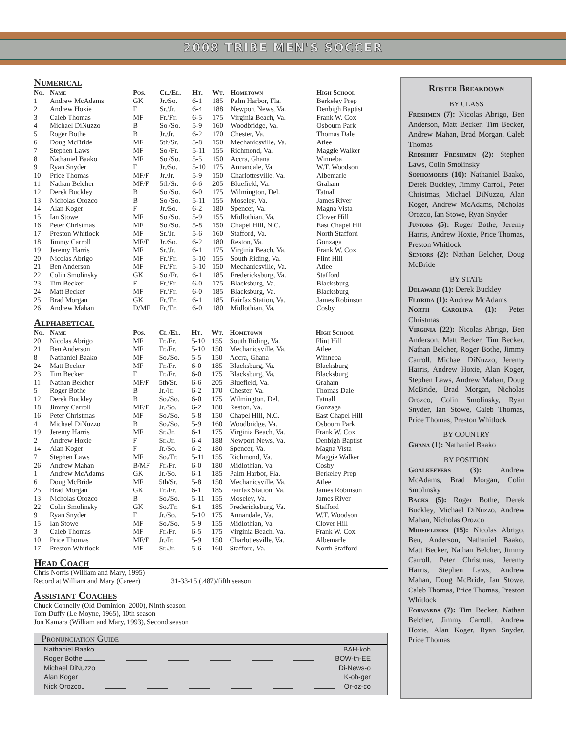2008 TRIBE MEN'S SOCCER
Numerical
| No. | Name | Pos. | Cl./El. | Ht. | Wt. | Hometown | High School |
| --- | --- | --- | --- | --- | --- | --- | --- |
| 1 | Andrew McAdams | GK | Jr./So. | 6-1 | 185 | Palm Harbor, Fla. | Berkeley Prep |
| 2 | Andrew Hoxie | F | Sr./Jr. | 6-4 | 188 | Newport News, Va. | Denbigh Baptist |
| 3 | Caleb Thomas | MF | Fr./Fr. | 6-5 | 175 | Virginia Beach, Va. | Frank W. Cox |
| 4 | Michael DiNuzzo | B | So./So. | 5-9 | 160 | Woodbridge, Va. | Osbourn Park |
| 5 | Roger Bothe | B | Jr./Jr. | 6-2 | 170 | Chester, Va. | Thomas Dale |
| 6 | Doug McBride | MF | 5th/Sr. | 5-8 | 150 | Mechanicsville, Va. | Atlee |
| 7 | Stephen Laws | MF | So./Fr. | 5-11 | 155 | Richmond, Va. | Maggie Walker |
| 8 | Nathaniel Baako | MF | So./So. | 5-5 | 150 | Accra, Ghana | Winneba |
| 9 | Ryan Snyder | F | Jr./So. | 5-10 | 175 | Annandale, Va. | W.T. Woodson |
| 10 | Price Thomas | MF/F | Jr./Jr. | 5-9 | 150 | Charlottesville, Va. | Albemarle |
| 11 | Nathan Belcher | MF/F | 5th/Sr. | 6-6 | 205 | Bluefield, Va. | Graham |
| 12 | Derek Buckley | B | So./So. | 6-0 | 175 | Wilmington, Del. | Tatnall |
| 13 | Nicholas Orozco | B | So./So. | 5-11 | 155 | Moseley, Va. | James River |
| 14 | Alan Koger | F | Jr./So. | 6-2 | 180 | Spencer, Va. | Magna Vista |
| 15 | Ian Stowe | MF | So./So. | 5-9 | 155 | Midlothian, Va. | Clover Hill |
| 16 | Peter Christmas | MF | So./So. | 5-8 | 150 | Chapel Hill, N.C. | East Chapel Hil |
| 17 | Preston Whitlock | MF | Sr./Jr. | 5-6 | 160 | Stafford, Va. | North Stafford |
| 18 | Jimmy Carroll | MF/F | Jr./So. | 6-2 | 180 | Reston, Va. | Gonzaga |
| 19 | Jeremy Harris | MF | Sr./Jr. | 6-1 | 175 | Virginia Beach, Va. | Frank W. Cox |
| 20 | Nicolas Abrigo | MF | Fr./Fr. | 5-10 | 155 | South Riding, Va. | Flint Hill |
| 21 | Ben Anderson | MF | Fr./Fr. | 5-10 | 150 | Mechanicsville, Va. | Atlee |
| 22 | Colin Smolinsky | GK | So./Fr. | 6-1 | 185 | Fredericksburg, Va. | Stafford |
| 23 | Tim Becker | F | Fr./Fr. | 6-0 | 175 | Blacksburg, Va. | Blacksburg |
| 24 | Matt Becker | MF | Fr./Fr. | 6-0 | 185 | Blacksburg, Va. | Blacksburg |
| 25 | Brad Morgan | GK | Fr./Fr. | 6-1 | 185 | Fairfax Station, Va. | James Robinson |
| 26 | Andrew Mahan | D/MF | Fr./Fr. | 6-0 | 180 | Midlothian, Va. | Cosby |
Alphabetical
| No. | Name | Pos. | Cl./El. | Ht. | Wt. | Hometown | High School |
| --- | --- | --- | --- | --- | --- | --- | --- |
| 20 | Nicolas Abrigo | MF | Fr./Fr. | 5-10 | 155 | South Riding, Va. | Flint Hill |
| 21 | Ben Anderson | MF | Fr./Fr. | 5-10 | 150 | Mechanicsville, Va. | Atlee |
| 8 | Nathaniel Baako | MF | So./So. | 5-5 | 150 | Accra, Ghana | Winneba |
| 24 | Matt Becker | MF | Fr./Fr. | 6-0 | 185 | Blacksburg, Va. | Blacksburg |
| 23 | Tim Becker | F | Fr./Fr. | 6-0 | 175 | Blacksburg, Va. | Blacksburg |
| 11 | Nathan Belcher | MF/F | 5th/Sr. | 6-6 | 205 | Bluefield, Va. | Graham |
| 5 | Roger Bothe | B | Jr./Jr. | 6-2 | 170 | Chester, Va. | Thomas Dale |
| 12 | Derek Buckley | B | So./So. | 6-0 | 175 | Wilmington, Del. | Tatnall |
| 18 | Jimmy Carroll | MF/F | Jr./So. | 6-2 | 180 | Reston, Va. | Gonzaga |
| 16 | Peter Christmas | MF | So./So. | 5-8 | 150 | Chapel Hill, N.C. | East Chapel Hill |
| 4 | Michael DiNuzzo | B | So./So. | 5-9 | 160 | Woodbridge, Va. | Osbourn Park |
| 19 | Jeremy Harris | MF | Sr./Jr. | 6-1 | 175 | Virginia Beach, Va. | Frank W. Cox |
| 2 | Andrew Hoxie | F | Sr./Jr. | 6-4 | 188 | Newport News, Va. | Denbigh Baptist |
| 14 | Alan Koger | F | Jr./So. | 6-2 | 180 | Spencer, Va. | Magna Vista |
| 7 | Stephen Laws | MF | So./Fr. | 5-11 | 155 | Richmond, Va. | Maggie Walker |
| 26 | Andrew Mahan | B/MF | Fr./Fr. | 6-0 | 180 | Midlothian, Va. | Cosby |
| 1 | Andrew McAdams | GK | Jr./So. | 6-1 | 185 | Palm Harbor, Fla. | Berkeley Prep |
| 6 | Doug McBride | MF | 5th/Sr. | 5-8 | 150 | Mechanicsville, Va. | Atlee |
| 25 | Brad Morgan | GK | Fr./Fr. | 6-1 | 185 | Fairfax Station, Va. | James Robinson |
| 13 | Nicholas Orozco | B | So./So. | 5-11 | 155 | Moseley, Va. | James River |
| 22 | Colin Smolinsky | GK | So./Fr. | 6-1 | 185 | Fredericksburg, Va. | Stafford |
| 9 | Ryan Snyder | F | Jr./So. | 5-10 | 175 | Annandale, Va. | W.T. Woodson |
| 15 | Ian Stowe | MF | So./So. | 5-9 | 155 | Midlothian, Va. | Clover Hill |
| 3 | Caleb Thomas | MF | Fr./Fr. | 6-5 | 175 | Virginia Beach, Va. | Frank W. Cox |
| 10 | Price Thomas | MF/F | Jr./Jr. | 5-9 | 150 | Charlottesville, Va. | Albemarle |
| 17 | Preston Whitlock | MF | Sr./Jr. | 5-6 | 160 | Stafford, Va. | North Stafford |
Head Coach
Chris Norris (William and Mary, 1995)
Record at William and Mary (Career) 31-33-15 (.487)/fifth season
Assistant Coaches
Chuck Connelly (Old Dominion, 2000), Ninth season
Tom Duffy (Le Moyne, 1965), 10th season
Jon Kamara (William and Mary, 1993), Second season
Pronunciation Guide
Nathaniel Baako BAH-koh
Roger Bothe BOW-th-EE
Michael DiNuzzo Di-News-o
Alan Koger K-oh-ger
Nick Orozco Or-oz-co
Roster Breakdown
BY CLASS
Freshmen (7): Nicolas Abrigo, Ben Anderson, Matt Becker, Tim Becker, Andrew Mahan, Brad Morgan, Caleb Thomas
Redshirt Freshmen (2): Stephen Laws, Colin Smolinsky
Sophomores (10): Nathaniel Baako, Derek Buckley, Jimmy Carroll, Peter Christmas, Michael DiNuzzo, Alan Koger, Andrew McAdams, Nicholas Orozco, Ian Stowe, Ryan Snyder
Juniors (5): Roger Bothe, Jeremy Harris, Andrew Hoxie, Price Thomas, Preston Whitlock
Seniors (2): Nathan Belcher, Doug McBride
BY STATE
Delaware (1): Derek Buckley
Florida (1): Andrew McAdams
North Carolina (1): Peter Christmas
Virginia (22): Nicolas Abrigo, Ben Anderson, Matt Becker, Tim Becker, Nathan Belcher, Roger Bothe, Jimmy Carroll, Michael DiNuzzo, Jeremy Harris, Andrew Hoxie, Alan Koger, Stephen Laws, Andrew Mahan, Doug McBride, Brad Morgan, Nicholas Orozco, Colin Smolinsky, Ryan Snyder, Ian Stowe, Caleb Thomas, Price Thomas, Preston Whitlock
BY COUNTRY
Ghana (1): Nathaniel Baako
BY POSITION
Goalkeepers (3): Andrew McAdams, Brad Morgan, Colin Smolinsky
Backs (5): Roger Bothe, Derek Buckley, Michael DiNuzzo, Andrew Mahan, Nicholas Orozco
Midfielders (15): Nicolas Abrigo, Ben, Anderson, Nathaniel Baako, Matt Becker, Nathan Belcher, Jimmy Carroll, Peter Christmas, Jeremy Harris, Stephen Laws, Andrew Mahan, Doug McBride, Ian Stowe, Caleb Thomas, Price Thomas, Preston Whitlock
Forwards (7): Tim Becker, Nathan Belcher, Jimmy Carroll, Andrew Hoxie, Alan Koger, Ryan Snyder, Price Thomas